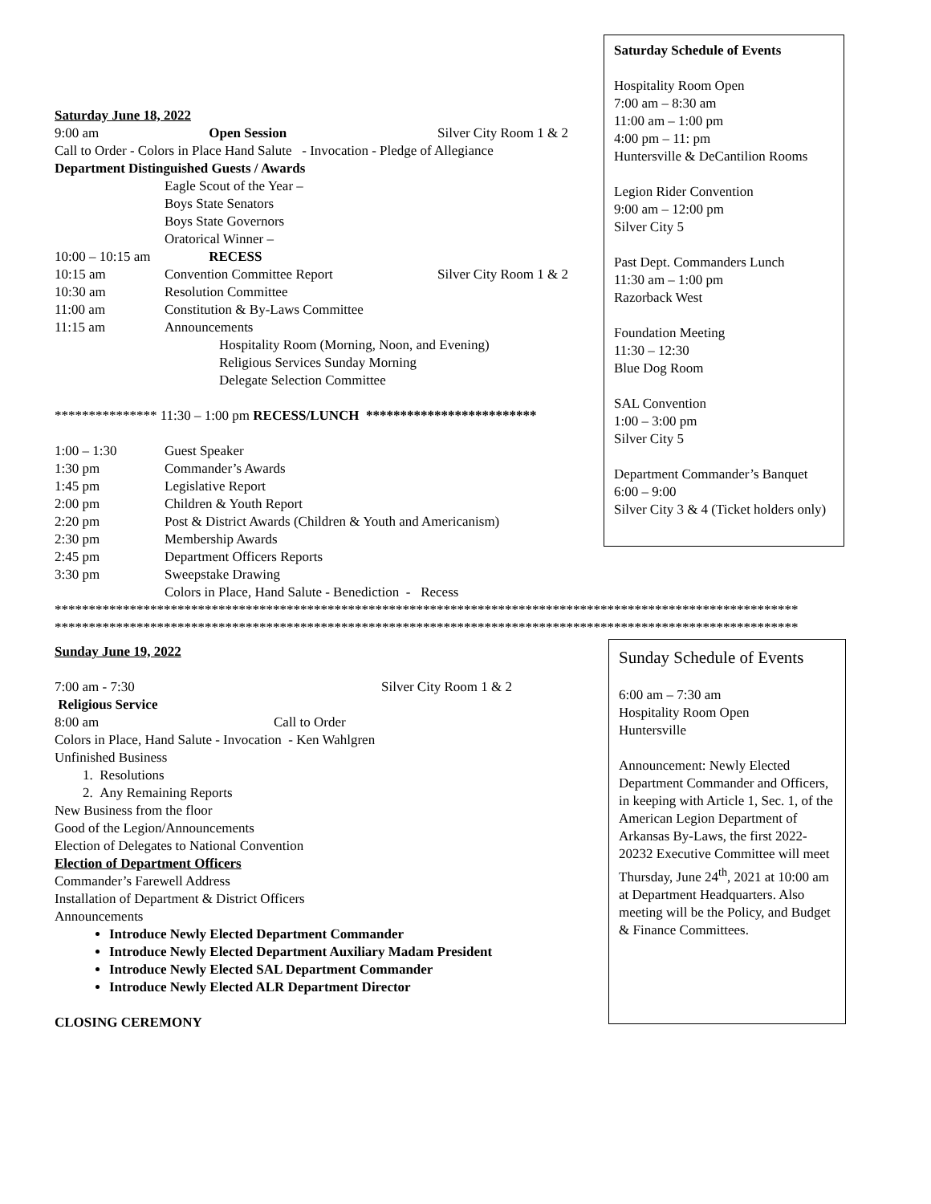Saturday Schedule of Events
Hospitality Room Open
7:00 am – 8:30 am
11:00 am – 1:00 pm
4:00 pm – 11: pm
Huntersville & DeCantilion Rooms
Legion Rider Convention
9:00 am – 12:00 pm
Silver City 5
Past Dept. Commanders Lunch
11:30 am – 1:00 pm
Razorback West
Foundation Meeting
11:30 – 12:30
Blue Dog Room
SAL Convention
1:00 – 3:00 pm
Silver City 5
Department Commander’s Banquet
6:00 – 9:00
Silver City 3 & 4 (Ticket holders only)
Saturday June 18, 2022
9:00 am Open Session Silver City Room 1 & 2
Call to Order - Colors in Place Hand Salute - Invocation - Pledge of Allegiance
Department Distinguished Guests / Awards
Eagle Scout of the Year –
Boys State Senators
Boys State Governors
Oratorical Winner –
10:00 – 10:15 am RECESS
10:15 am Convention Committee Report Silver City Room 1 & 2
10:30 am Resolution Committee
11:00 am Constitution & By-Laws Committee
11:15 am Announcements
Hospitality Room (Morning, Noon, and Evening)
Religious Services Sunday Morning
Delegate Selection Committee
*************** 11:30 – 1:00 pm RECESS/LUNCH *************************
1:00 – 1:30 Guest Speaker
1:30 pm Commander’s Awards
1:45 pm Legislative Report
2:00 pm Children & Youth Report
2:20 pm Post & District Awards (Children & Youth and Americanism)
2:30 pm Membership Awards
2:45 pm Department Officers Reports
3:30 pm Sweepstake Drawing
Colors in Place, Hand Salute - Benediction - Recess
*************************************************************************************************************
*************************************************************************************************************
Sunday June 19, 2022
7:00 am - 7:30 Religious Service Silver City Room 1 & 2
8:00 am Call to Order
Colors in Place, Hand Salute - Invocation - Ken Wahlgren
Unfinished Business
1. Resolutions
2. Any Remaining Reports
New Business from the floor
Good of the Legion/Announcements
Election of Delegates to National Convention
Election of Department Officers
Commander’s Farewell Address
Installation of Department & District Officers
Announcements
Introduce Newly Elected Department Commander
Introduce Newly Elected Department Auxiliary Madam President
Introduce Newly Elected SAL Department Commander
Introduce Newly Elected ALR Department Director
CLOSING CEREMONY
Sunday Schedule of Events
6:00 am – 7:30 am
Hospitality Room Open
Huntersville
Announcement: Newly Elected Department Commander and Officers, in keeping with Article 1, Sec. 1, of the American Legion Department of Arkansas By-Laws, the first 2022-20232 Executive Committee will meet Thursday, June 24<sup>th</sup>, 2021 at 10:00 am at Department Headquarters. Also meeting will be the Policy, and Budget & Finance Committees.